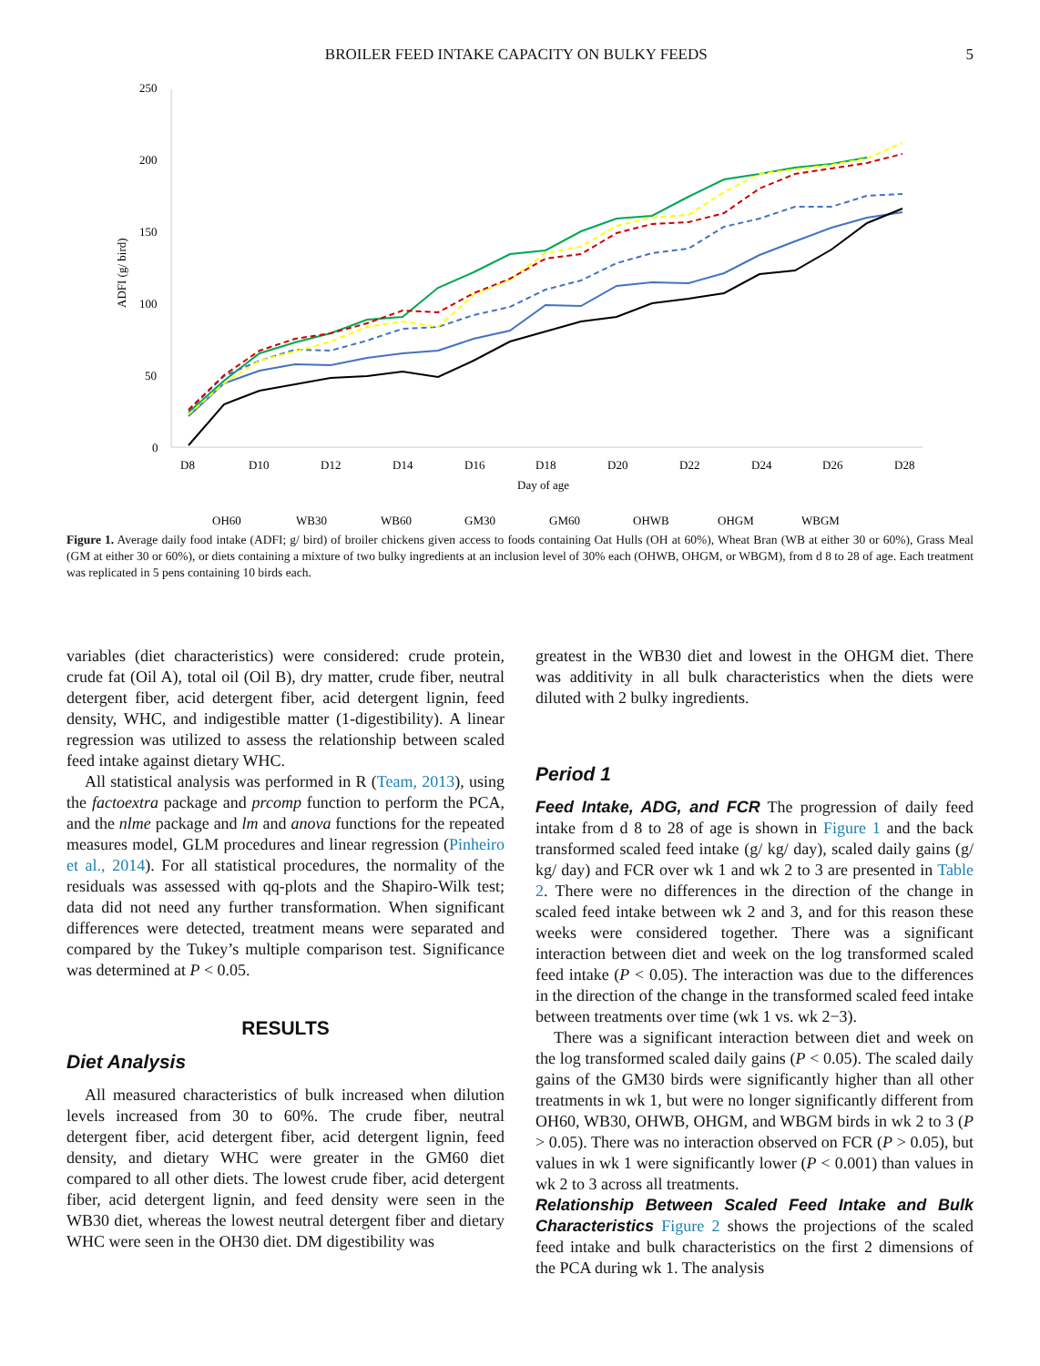BROILER FEED INTAKE CAPACITY ON BULKY FEEDS 5
250
200
150
100
50
0
ADFI (g/ bird)
D8
D10
D12
D14
D16
D18
D20
D22
D24
D26
D28
Day of age
OH60
WB30
WB60
GM30
GM60
OHWB
OHGM
WBGM
Figure 1. Average daily food intake (ADFI; g/ bird) of broiler chickens given access to foods containing Oat Hulls (OH at 60%), Wheat Bran (WB at either 30 or 60%), Grass Meal (GM at either 30 or 60%), or diets containing a mixture of two bulky ingredients at an inclusion level of 30% each (OHWB, OHGM, or WBGM), from d 8 to 28 of age. Each treatment was replicated in 5 pens containing 10 birds each.
variables (diet characteristics) were considered: crude protein, crude fat (Oil A), total oil (Oil B), dry matter, crude fiber, neutral detergent fiber, acid detergent fiber, acid detergent lignin, feed density, WHC, and indigestible matter (1-digestibility). A linear regression was utilized to assess the relationship between scaled feed intake against dietary WHC.
All statistical analysis was performed in R (Team, 2013), using the factoextra package and prcomp function to perform the PCA, and the nlme package and lm and anova functions for the repeated measures model, GLM procedures and linear regression (Pinheiro et al., 2014). For all statistical procedures, the normality of the residuals was assessed with qq-plots and the Shapiro-Wilk test; data did not need any further transformation. When significant differences were detected, treatment means were separated and compared by the Tukey’s multiple comparison test. Significance was determined at P < 0.05.
RESULTS
Diet Analysis
All measured characteristics of bulk increased when dilution levels increased from 30 to 60%. The crude fiber, neutral detergent fiber, acid detergent fiber, acid detergent lignin, feed density, and dietary WHC were greater in the GM60 diet compared to all other diets. The lowest crude fiber, acid detergent fiber, acid detergent lignin, and feed density were seen in the WB30 diet, whereas the lowest neutral detergent fiber and dietary WHC were seen in the OH30 diet. DM digestibility was
greatest in the WB30 diet and lowest in the OHGM diet. There was additivity in all bulk characteristics when the diets were diluted with 2 bulky ingredients.
Period 1
Feed Intake, ADG, and FCR The progression of daily feed intake from d 8 to 28 of age is shown in Figure 1 and the back transformed scaled feed intake (g/ kg/ day), scaled daily gains (g/ kg/ day) and FCR over wk 1 and wk 2 to 3 are presented in Table 2. There were no differences in the direction of the change in scaled feed intake between wk 2 and 3, and for this reason these weeks were considered together. There was a significant interaction between diet and week on the log transformed scaled feed intake (P < 0.05). The interaction was due to the differences in the direction of the change in the transformed scaled feed intake between treatments over time (wk 1 vs. wk 2−3).
There was a significant interaction between diet and week on the log transformed scaled daily gains (P < 0.05). The scaled daily gains of the GM30 birds were significantly higher than all other treatments in wk 1, but were no longer significantly different from OH60, WB30, OHWB, OHGM, and WBGM birds in wk 2 to 3 (P > 0.05). There was no interaction observed on FCR (P > 0.05), but values in wk 1 were significantly lower (P < 0.001) than values in wk 2 to 3 across all treatments.
Relationship Between Scaled Feed Intake and Bulk Characteristics Figure 2 shows the projections of the scaled feed intake and bulk characteristics on the first 2 dimensions of the PCA during wk 1. The analysis